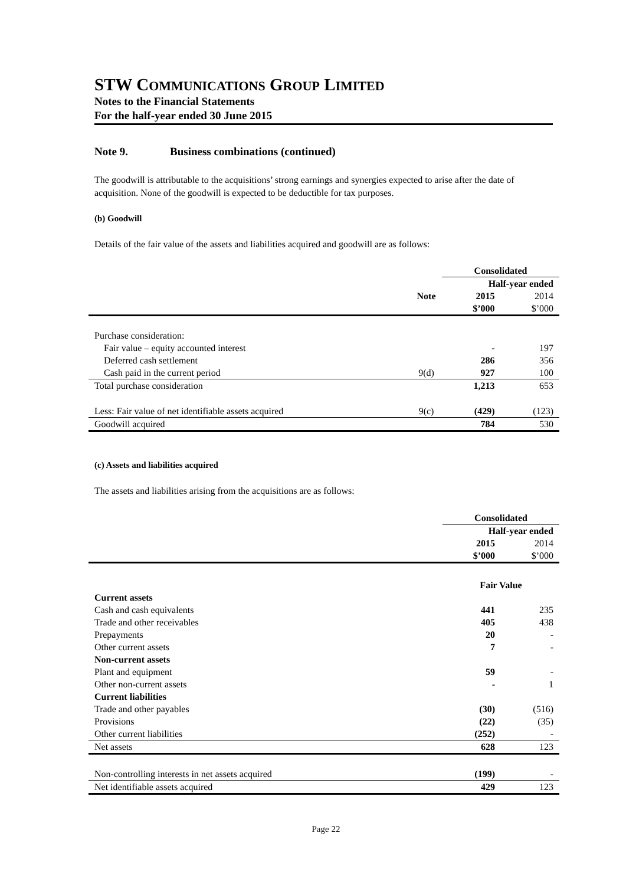STW COMMUNICATIONS GROUP LIMITED
Notes to the Financial Statements
For the half-year ended 30 June 2015
Note 9. Business combinations (continued)
The goodwill is attributable to the acquisitions’ strong earnings and synergies expected to arise after the date of acquisition. None of the goodwill is expected to be deductible for tax purposes.
(b) Goodwill
Details of the fair value of the assets and liabilities acquired and goodwill are as follows:
| | | Consolidated | |
| | | Half-year ended | |
| | Note | 2015 | 2014 |
| | | $’000 | $’000 |
| Purchase consideration: | | | |
| Fair value – equity accounted interest | | - | 197 |
| Deferred cash settlement | | 286 | 356 |
| Cash paid in the current period | 9(d) | 927 | 100 |
| Total purchase consideration | | 1,213 | 653 |
| Less: Fair value of net identifiable assets acquired | 9(c) | (429) | (123) |
| Goodwill acquired | | 784 | 530 |
(c) Assets and liabilities acquired
The assets and liabilities arising from the acquisitions are as follows:
| | Consolidated | |
| | Half-year ended | |
| | 2015 | 2014 |
| | $’000 | $’000 |
| | Fair Value | |
| Current assets | | |
| Cash and cash equivalents | 441 | 235 |
| Trade and other receivables | 405 | 438 |
| Prepayments | 20 | - |
| Other current assets | 7 | - |
| Non-current assets | | |
| Plant and equipment | 59 | - |
| Other non-current assets | - | 1 |
| Current liabilities | | |
| Trade and other payables | (30) | (516) |
| Provisions | (22) | (35) |
| Other current liabilities | (252) | - |
| Net assets | 628 | 123 |
| Non-controlling interests in net assets acquired | (199) | - |
| Net identifiable assets acquired | 429 | 123 |
Page 22